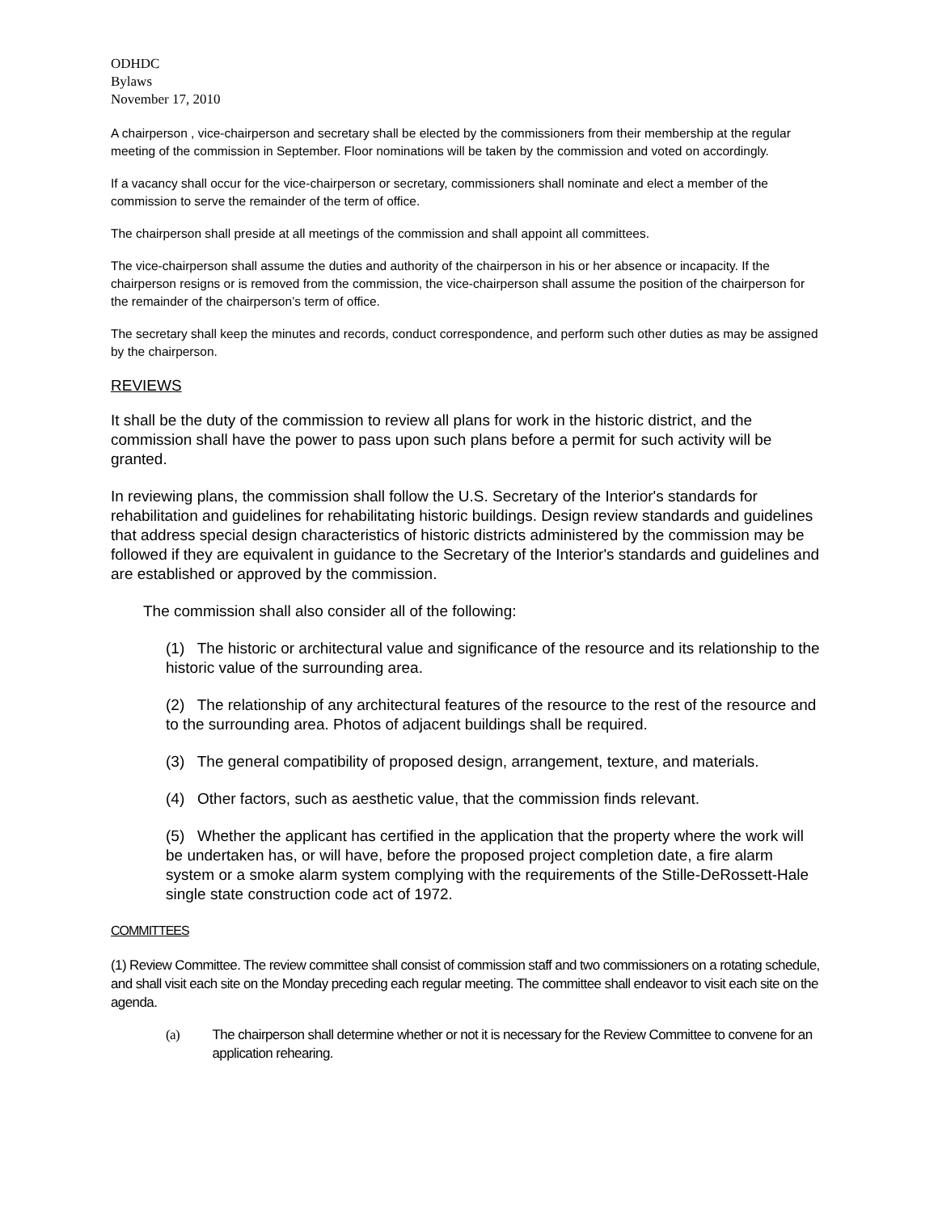ODHDC
Bylaws
November 17, 2010
A chairperson , vice-chairperson and secretary shall be elected by the commissioners from their membership at the regular meeting of the commission in September. Floor nominations will be taken by the commission and voted on accordingly.
If a vacancy shall occur for the vice-chairperson or secretary, commissioners shall nominate and elect a member of the commission to serve the remainder of the term of office.
The chairperson shall preside at all meetings of the commission and shall appoint all committees.
The vice-chairperson shall assume the duties and authority of the chairperson in his or her absence or incapacity. If the chairperson resigns or is removed from the commission, the vice-chairperson shall assume the position of the chairperson for the remainder of the chairperson’s term of office.
The secretary shall keep the minutes and records, conduct correspondence, and perform such other duties as may be assigned by the chairperson.
REVIEWS
It shall be the duty of the commission to review all plans for work in the historic district, and the commission shall have the power to pass upon such plans before a permit for such activity will be granted.
In reviewing plans, the commission shall follow the U.S. Secretary of the Interior's standards for rehabilitation and guidelines for rehabilitating historic buildings. Design review standards and guidelines that address special design characteristics of historic districts administered by the commission may be followed if they are equivalent in guidance to the Secretary of the Interior's standards and guidelines and are established or approved by the commission.
The commission shall also consider all of the following:
(1) The historic or architectural value and significance of the resource and its relationship to the historic value of the surrounding area.
(2) The relationship of any architectural features of the resource to the rest of the resource and to the surrounding area. Photos of adjacent buildings shall be required.
(3) The general compatibility of proposed design, arrangement, texture, and materials.
(4) Other factors, such as aesthetic value, that the commission finds relevant.
(5) Whether the applicant has certified in the application that the property where the work will be undertaken has, or will have, before the proposed project completion date, a fire alarm system or a smoke alarm system complying with the requirements of the Stille-DeRossett-Hale single state construction code act of 1972.
COMMITTEES
(1) Review Committee. The review committee shall consist of commission staff and two commissioners on a rotating schedule, and shall visit each site on the Monday preceding each regular meeting. The committee shall endeavor to visit each site on the agenda.
(a) The chairperson shall determine whether or not it is necessary for the Review Committee to convene for an application rehearing.